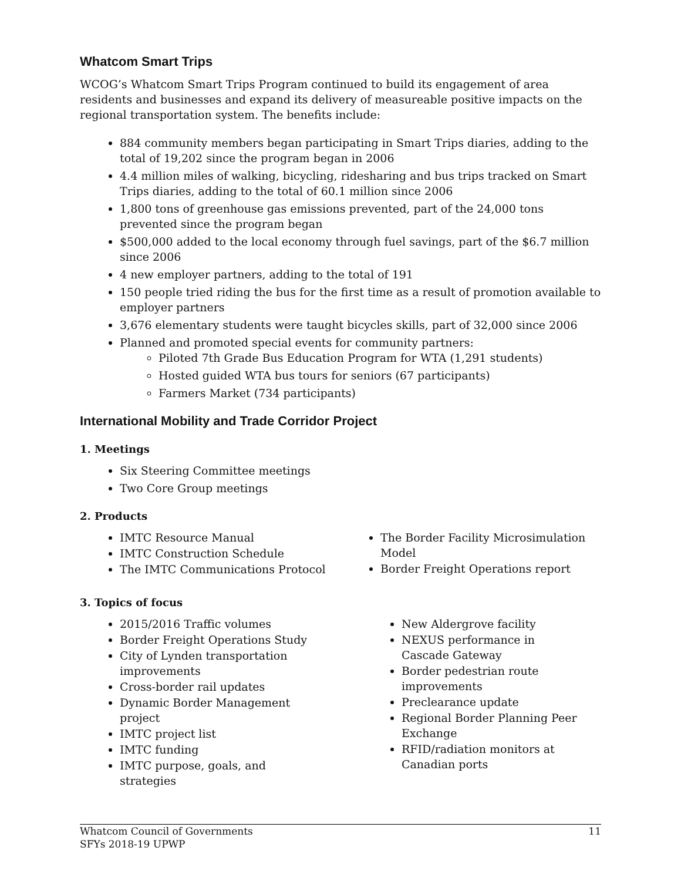Whatcom Smart Trips
WCOG’s Whatcom Smart Trips Program continued to build its engagement of area residents and businesses and expand its delivery of measureable positive impacts on the regional transportation system. The benefits include:
884 community members began participating in Smart Trips diaries, adding to the total of 19,202 since the program began in 2006
4.4 million miles of walking, bicycling, ridesharing and bus trips tracked on Smart Trips diaries, adding to the total of 60.1 million since 2006
1,800 tons of greenhouse gas emissions prevented, part of the 24,000 tons prevented since the program began
$500,000 added to the local economy through fuel savings, part of the $6.7 million since 2006
4 new employer partners, adding to the total of 191
150 people tried riding the bus for the first time as a result of promotion available to employer partners
3,676 elementary students were taught bicycles skills, part of 32,000 since 2006
Planned and promoted special events for community partners:
Piloted 7th Grade Bus Education Program for WTA (1,291 students)
Hosted guided WTA bus tours for seniors (67 participants)
Farmers Market (734 participants)
International Mobility and Trade Corridor Project
1. Meetings
Six Steering Committee meetings
Two Core Group meetings
2. Products
IMTC Resource Manual
IMTC Construction Schedule
The IMTC Communications Protocol
The Border Facility Microsimulation Model
Border Freight Operations report
3. Topics of focus
2015/2016 Traffic volumes
Border Freight Operations Study
City of Lynden transportation improvements
Cross-border rail updates
Dynamic Border Management project
IMTC project list
IMTC funding
IMTC purpose, goals, and strategies
New Aldergrove facility
NEXUS performance in Cascade Gateway
Border pedestrian route improvements
Preclearance update
Regional Border Planning Peer Exchange
RFID/radiation monitors at Canadian ports
Whatcom Council of Governments
SFYs 2018-19 UPWP
11